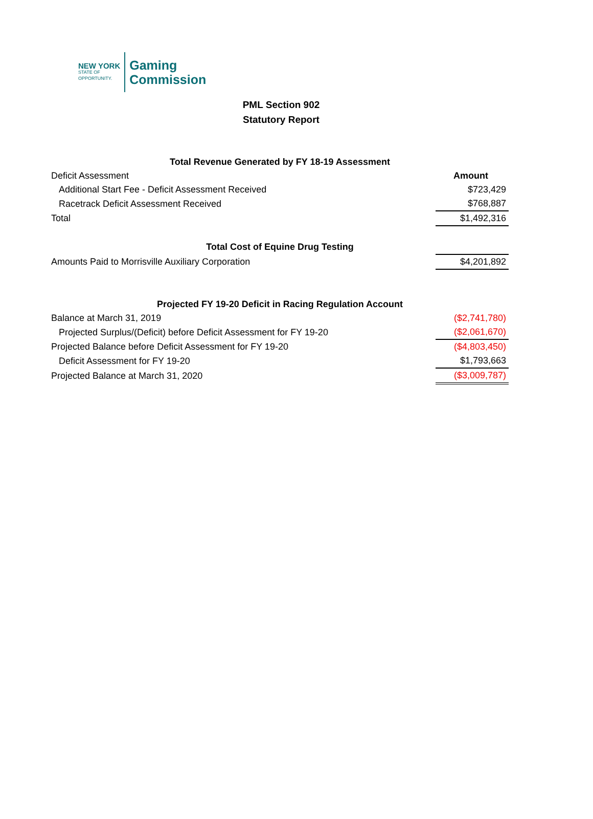NEW YORK
STATE OF
OPPORTUNITY.
Gaming
Commission
PML Section 902
Statutory Report
| Total Revenue Generated by FY 18-19 Assessment | |
| Deficit Assessment | Amount |
| Additional Start Fee - Deficit Assessment Received | $723,429 |
| Racetrack Deficit Assessment Received | $768,887 |
| Total | $1,492,316 |
| Total Cost of Equine Drug Testing | |
| Amounts Paid to Morrisville Auxiliary Corporation | $4,201,892 |
| Projected FY 19-20 Deficit in Racing Regulation Account | |
| Balance at March 31, 2019 | ($2,741,780) |
| Projected Surplus/(Deficit) before Deficit Assessment for FY 19-20 | ($2,061,670) |
| Projected Balance before Deficit Assessment for FY 19-20 | ($4,803,450) |
| Deficit Assessment for FY 19-20 | $1,793,663 |
| Projected Balance at March 31, 2020 | ($3,009,787) |